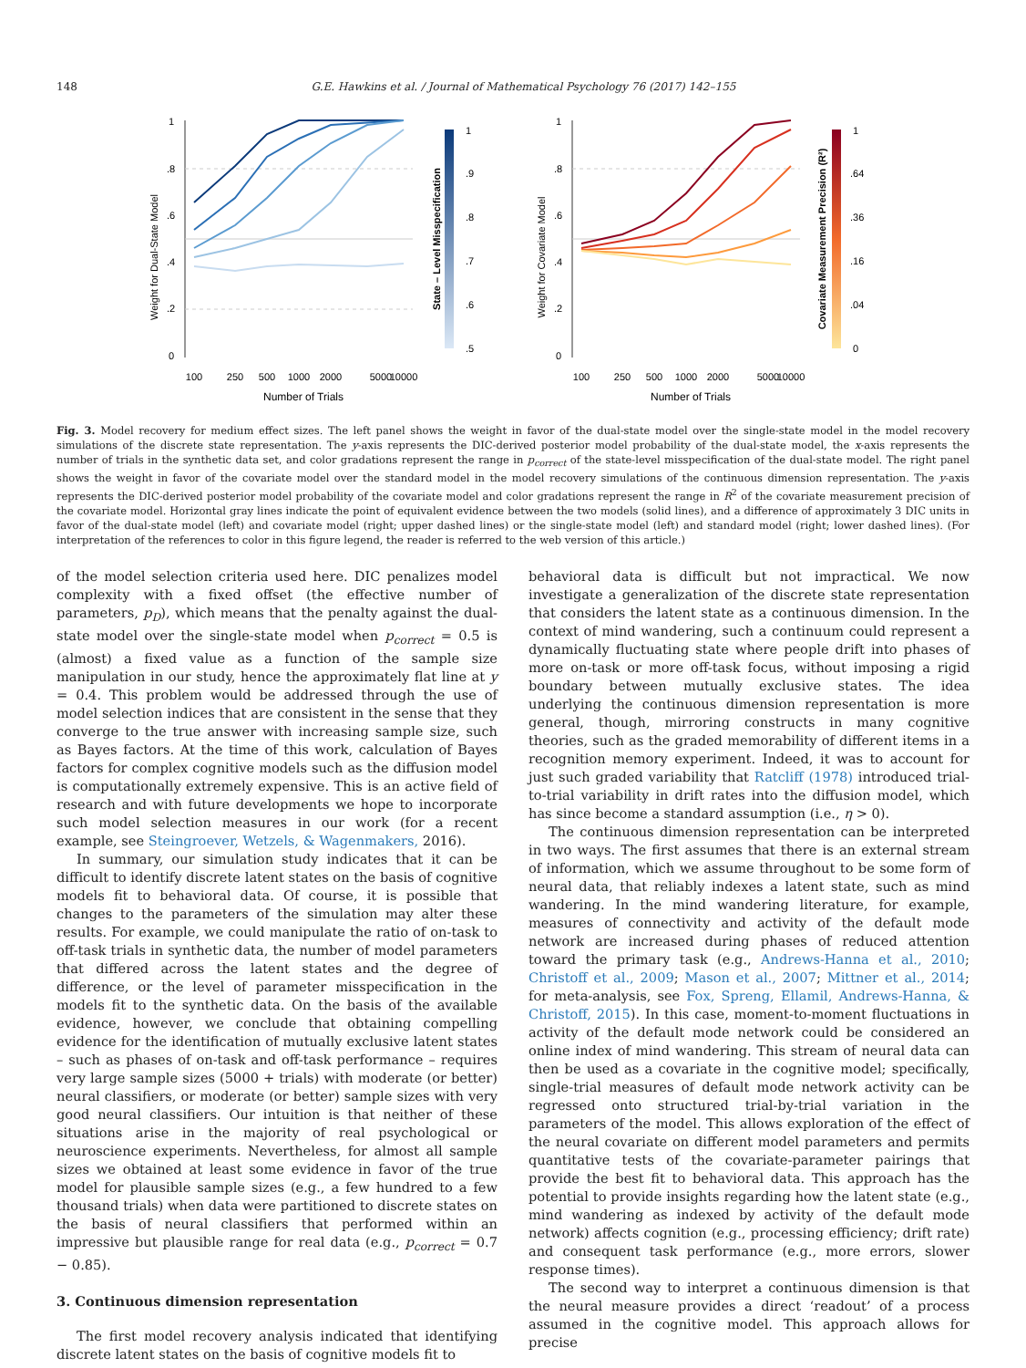148 G.E. Hawkins et al. / Journal of Mathematical Psychology 76 (2017) 142–155
Weight for Dual-State Model
1
.8
.6
.4
.2
0
100
250
500
1000
2000
5000
10000
Number of Trials
State – Level Misspecification
1
.9
.8
.7
.6
.5
Weight for Covariate Model
1
.8
.6
.4
.2
0
100
250
500
1000
2000
5000
10000
Number of Trials
Covariate Measurement Precision (R²)
1
.64
.36
.16
.04
0
Fig. 3. Model recovery for medium effect sizes. The left panel shows the weight in favor of the dual-state model over the single-state model in the model recovery simulations of the discrete state representation. The y-axis represents the DIC-derived posterior model probability of the dual-state model, the x-axis represents the number of trials in the synthetic data set, and color gradations represent the range in p<sub>correct</sub> of the state-level misspecification of the dual-state model. The right panel shows the weight in favor of the covariate model over the standard model in the model recovery simulations of the continuous dimension representation. The y-axis represents the DIC-derived posterior model probability of the covariate model and color gradations represent the range in R<sup>2</sup> of the covariate measurement precision of the covariate model. Horizontal gray lines indicate the point of equivalent evidence between the two models (solid lines), and a difference of approximately 3 DIC units in favor of the dual-state model (left) and covariate model (right; upper dashed lines) or the single-state model (left) and standard model (right; lower dashed lines). (For interpretation of the references to color in this figure legend, the reader is referred to the web version of this article.)
of the model selection criteria used here. DIC penalizes model complexity with a fixed offset (the effective number of parameters, p<sub>D</sub>), which means that the penalty against the dual-state model over the single-state model when p<sub>correct</sub> = 0.5 is (almost) a fixed value as a function of the sample size manipulation in our study, hence the approximately flat line at y = 0.4. This problem would be addressed through the use of model selection indices that are consistent in the sense that they converge to the true answer with increasing sample size, such as Bayes factors. At the time of this work, calculation of Bayes factors for complex cognitive models such as the diffusion model is computationally extremely expensive. This is an active field of research and with future developments we hope to incorporate such model selection measures in our work (for a recent example, see Steingroever, Wetzels, & Wagenmakers, 2016).
In summary, our simulation study indicates that it can be difficult to identify discrete latent states on the basis of cognitive models fit to behavioral data. Of course, it is possible that changes to the parameters of the simulation may alter these results. For example, we could manipulate the ratio of on-task to off-task trials in synthetic data, the number of model parameters that differed across the latent states and the degree of difference, or the level of parameter misspecification in the models fit to the synthetic data. On the basis of the available evidence, however, we conclude that obtaining compelling evidence for the identification of mutually exclusive latent states – such as phases of on-task and off-task performance – requires very large sample sizes (5000 + trials) with moderate (or better) neural classifiers, or moderate (or better) sample sizes with very good neural classifiers. Our intuition is that neither of these situations arise in the majority of real psychological or neuroscience experiments. Nevertheless, for almost all sample sizes we obtained at least some evidence in favor of the true model for plausible sample sizes (e.g., a few hundred to a few thousand trials) when data were partitioned to discrete states on the basis of neural classifiers that performed within an impressive but plausible range for real data (e.g., p<sub>correct</sub> = 0.7 − 0.85).
3. Continuous dimension representation
The first model recovery analysis indicated that identifying discrete latent states on the basis of cognitive models fit to
behavioral data is difficult but not impractical. We now investigate a generalization of the discrete state representation that considers the latent state as a continuous dimension. In the context of mind wandering, such a continuum could represent a dynamically fluctuating state where people drift into phases of more on-task or more off-task focus, without imposing a rigid boundary between mutually exclusive states. The idea underlying the continuous dimension representation is more general, though, mirroring constructs in many cognitive theories, such as the graded memorability of different items in a recognition memory experiment. Indeed, it was to account for just such graded variability that Ratcliff (1978) introduced trial-to-trial variability in drift rates into the diffusion model, which has since become a standard assumption (i.e., η > 0).
The continuous dimension representation can be interpreted in two ways. The first assumes that there is an external stream of information, which we assume throughout to be some form of neural data, that reliably indexes a latent state, such as mind wandering. In the mind wandering literature, for example, measures of connectivity and activity of the default mode network are increased during phases of reduced attention toward the primary task (e.g., Andrews-Hanna et al., 2010; Christoff et al., 2009; Mason et al., 2007; Mittner et al., 2014; for meta-analysis, see Fox, Spreng, Ellamil, Andrews-Hanna, & Christoff, 2015). In this case, moment-to-moment fluctuations in activity of the default mode network could be considered an online index of mind wandering. This stream of neural data can then be used as a covariate in the cognitive model; specifically, single-trial measures of default mode network activity can be regressed onto structured trial-by-trial variation in the parameters of the model. This allows exploration of the effect of the neural covariate on different model parameters and permits quantitative tests of the covariate-parameter pairings that provide the best fit to behavioral data. This approach has the potential to provide insights regarding how the latent state (e.g., mind wandering as indexed by activity of the default mode network) affects cognition (e.g., processing efficiency; drift rate) and consequent task performance (e.g., more errors, slower response times).
The second way to interpret a continuous dimension is that the neural measure provides a direct ‘readout’ of a process assumed in the cognitive model. This approach allows for precise